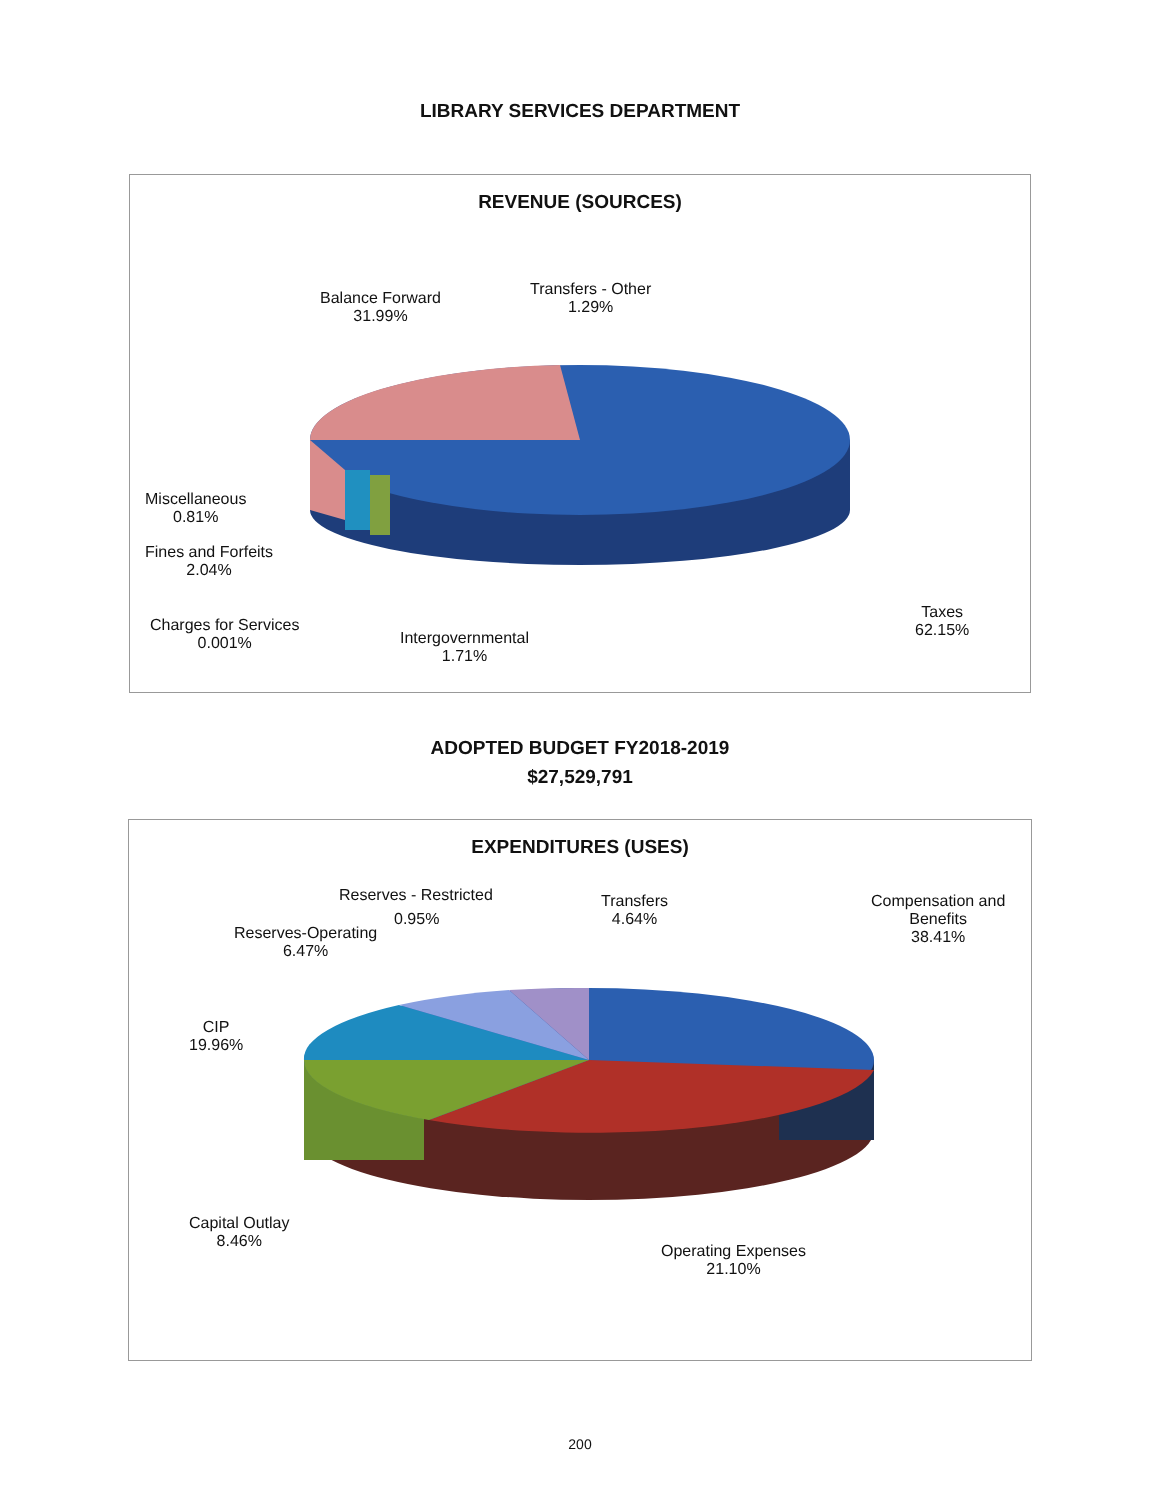LIBRARY SERVICES DEPARTMENT
REVENUE (SOURCES)
Balance Forward
31.99%
Transfers - Other
1.29%
Miscellaneous
0.81%
Fines and Forfeits
2.04%
Charges for Services
0.001%
Intergovernmental
1.71%
Taxes
62.15%
ADOPTED BUDGET FY2018-2019
$27,529,791
EXPENDITURES (USES)
Reserves - Restricted
0.95%
Reserves-Operating
6.47%
Transfers
4.64%
Compensation and
Benefits
38.41%
CIP
19.96%
Capital Outlay
8.46%
Operating Expenses
21.10%
200